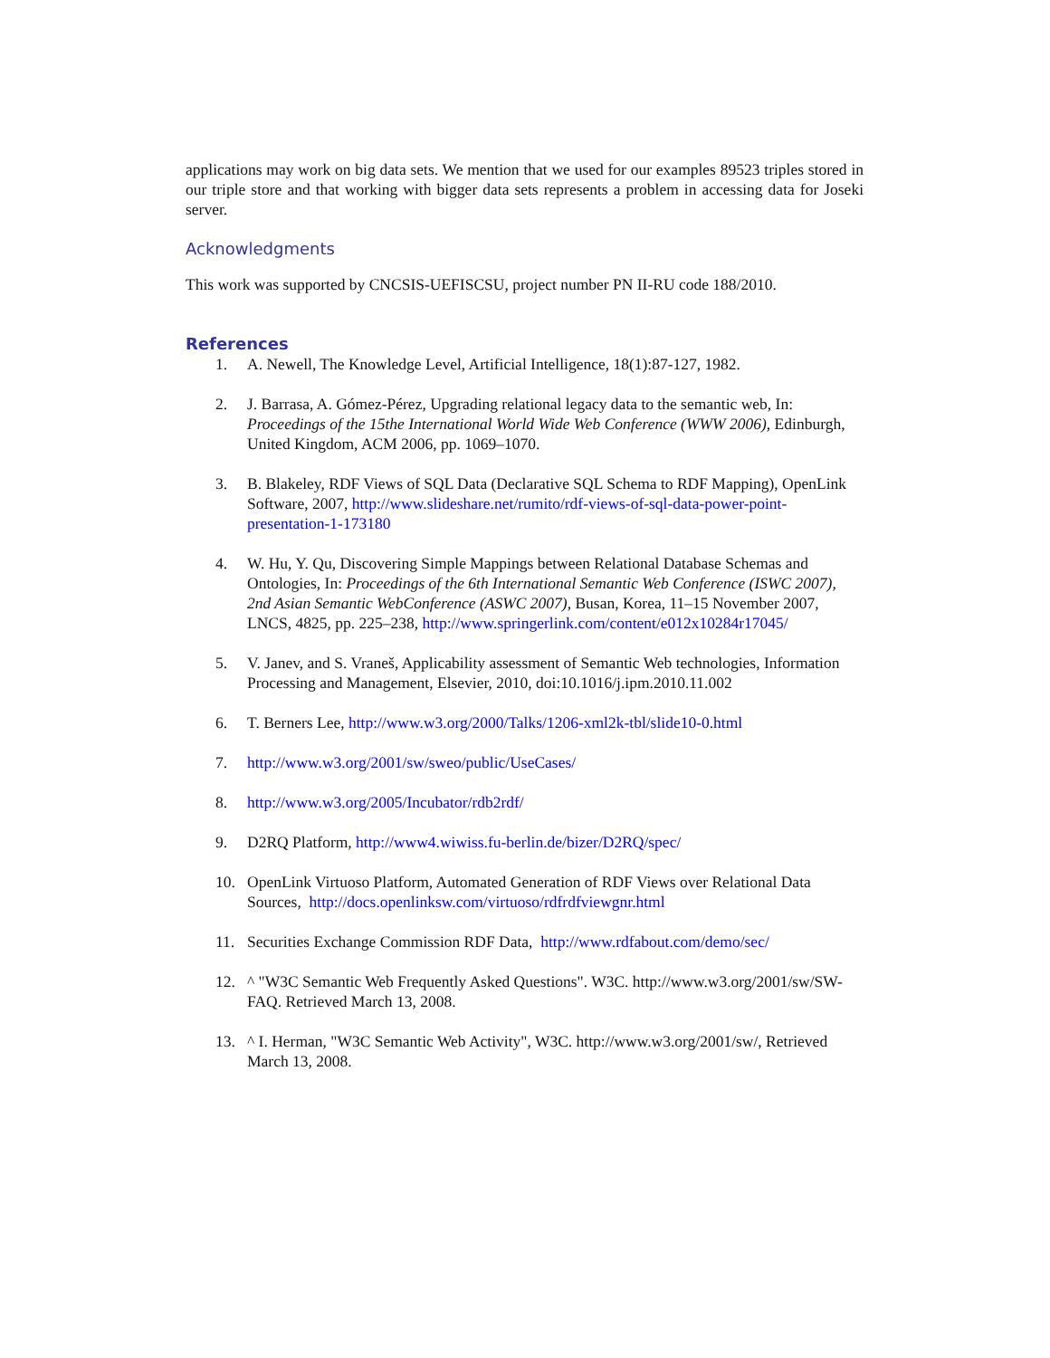applications may work on big data sets. We mention that we used for our examples 89523 triples stored in our triple store and that working with bigger data sets represents a problem in accessing data for Joseki server.
Acknowledgments
This work was supported by CNCSIS-UEFISCSU, project number PN II-RU code 188/2010.
References
1. A. Newell, The Knowledge Level, Artificial Intelligence, 18(1):87-127, 1982.
2. J. Barrasa, A. Gómez-Pérez, Upgrading relational legacy data to the semantic web, In: Proceedings of the 15the International World Wide Web Conference (WWW 2006), Edinburgh, United Kingdom, ACM 2006, pp. 1069–1070.
3. B. Blakeley, RDF Views of SQL Data (Declarative SQL Schema to RDF Mapping), OpenLink Software, 2007, http://www.slideshare.net/rumito/rdf-views-of-sql-data-power-point-presentation-1-173180
4. W. Hu, Y. Qu, Discovering Simple Mappings between Relational Database Schemas and Ontologies, In: Proceedings of the 6th International Semantic Web Conference (ISWC 2007), 2nd Asian Semantic WebConference (ASWC 2007), Busan, Korea, 11–15 November 2007, LNCS, 4825, pp. 225–238, http://www.springerlink.com/content/e012x10284r17045/
5. V. Janev, and S. Vraneš, Applicability assessment of Semantic Web technologies, Information Processing and Management, Elsevier, 2010, doi:10.1016/j.ipm.2010.11.002
6. T. Berners Lee, http://www.w3.org/2000/Talks/1206-xml2k-tbl/slide10-0.html
7. http://www.w3.org/2001/sw/sweo/public/UseCases/
8. http://www.w3.org/2005/Incubator/rdb2rdf/
9. D2RQ Platform, http://www4.wiwiss.fu-berlin.de/bizer/D2RQ/spec/
10. OpenLink Virtuoso Platform, Automated Generation of RDF Views over Relational Data Sources, http://docs.openlinksw.com/virtuoso/rdfrdfviewgnr.html
11. Securities Exchange Commission RDF Data, http://www.rdfabout.com/demo/sec/
12. ^ "W3C Semantic Web Frequently Asked Questions". W3C. http://www.w3.org/2001/sw/SW-FAQ. Retrieved March 13, 2008.
13. ^ I. Herman, "W3C Semantic Web Activity", W3C. http://www.w3.org/2001/sw/, Retrieved March 13, 2008.